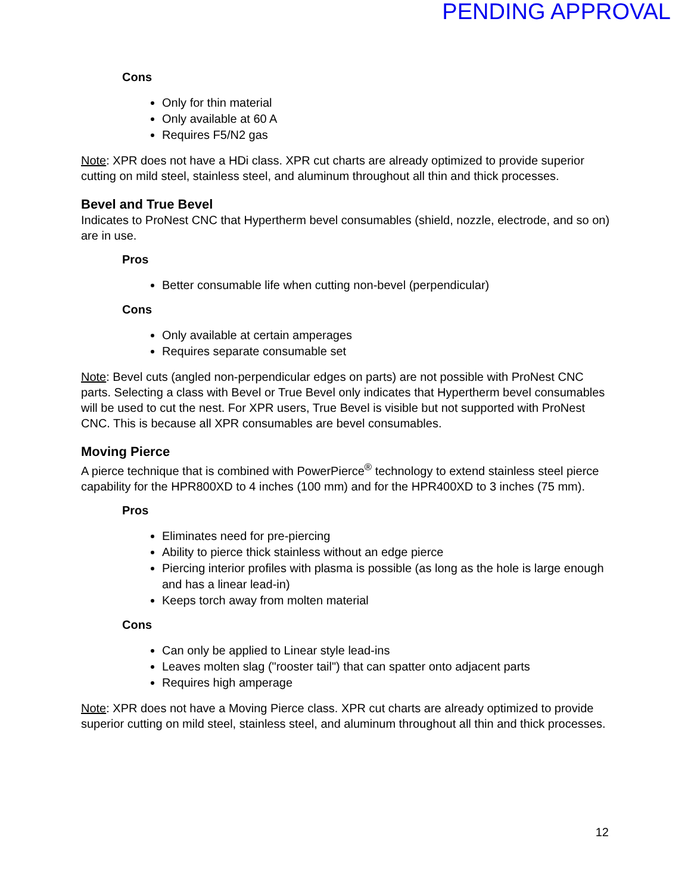PENDING APPROVAL
Cons
Only for thin material
Only available at 60 A
Requires F5/N2 gas
Note: XPR does not have a HDi class. XPR cut charts are already optimized to provide superior cutting on mild steel, stainless steel, and aluminum throughout all thin and thick processes.
Bevel and True Bevel
Indicates to ProNest CNC that Hypertherm bevel consumables (shield, nozzle, electrode, and so on) are in use.
Pros
Better consumable life when cutting non-bevel (perpendicular)
Cons
Only available at certain amperages
Requires separate consumable set
Note: Bevel cuts (angled non-perpendicular edges on parts) are not possible with ProNest CNC parts. Selecting a class with Bevel or True Bevel only indicates that Hypertherm bevel consumables will be used to cut the nest. For XPR users, True Bevel is visible but not supported with ProNest CNC. This is because all XPR consumables are bevel consumables.
Moving Pierce
A pierce technique that is combined with PowerPierce<sup>®</sup> technology to extend stainless steel pierce capability for the HPR800XD to 4 inches (100 mm) and for the HPR400XD to 3 inches (75 mm).
Pros
Eliminates need for pre-piercing
Ability to pierce thick stainless without an edge pierce
Piercing interior profiles with plasma is possible (as long as the hole is large enough and has a linear lead-in)
Keeps torch away from molten material
Cons
Can only be applied to Linear style lead-ins
Leaves molten slag ("rooster tail") that can spatter onto adjacent parts
Requires high amperage
Note: XPR does not have a Moving Pierce class. XPR cut charts are already optimized to provide superior cutting on mild steel, stainless steel, and aluminum throughout all thin and thick processes.
12